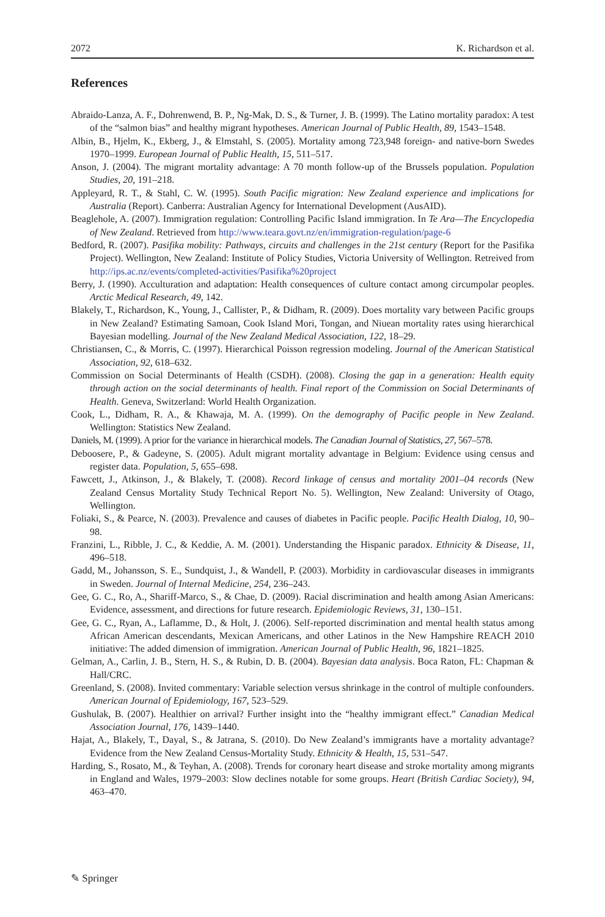2072 K. Richardson et al.
References
Abraido-Lanza, A. F., Dohrenwend, B. P., Ng-Mak, D. S., & Turner, J. B. (1999). The Latino mortality paradox: A test of the “salmon bias” and healthy migrant hypotheses. American Journal of Public Health, 89, 1543–1548.
Albin, B., Hjelm, K., Ekberg, J., & Elmstahl, S. (2005). Mortality among 723,948 foreign- and native-born Swedes 1970–1999. European Journal of Public Health, 15, 511–517.
Anson, J. (2004). The migrant mortality advantage: A 70 month follow-up of the Brussels population. Population Studies, 20, 191–218.
Appleyard, R. T., & Stahl, C. W. (1995). South Pacific migration: New Zealand experience and implications for Australia (Report). Canberra: Australian Agency for International Development (AusAID).
Beaglehole, A. (2007). Immigration regulation: Controlling Pacific Island immigration. In Te Ara—The Encyclopedia of New Zealand. Retrieved from http://www.teara.govt.nz/en/immigration-regulation/page-6
Bedford, R. (2007). Pasifika mobility: Pathways, circuits and challenges in the 21st century (Report for the Pasifika Project). Wellington, New Zealand: Institute of Policy Studies, Victoria University of Wellington. Retreived from http://ips.ac.nz/events/completed-activities/Pasifika%20project
Berry, J. (1990). Acculturation and adaptation: Health consequences of culture contact among circumpolar peoples. Arctic Medical Research, 49, 142.
Blakely, T., Richardson, K., Young, J., Callister, P., & Didham, R. (2009). Does mortality vary between Pacific groups in New Zealand? Estimating Samoan, Cook Island Mori, Tongan, and Niuean mortality rates using hierarchical Bayesian modelling. Journal of the New Zealand Medical Association, 122, 18–29.
Christiansen, C., & Morris, C. (1997). Hierarchical Poisson regression modeling. Journal of the American Statistical Association, 92, 618–632.
Commission on Social Determinants of Health (CSDH). (2008). Closing the gap in a generation: Health equity through action on the social determinants of health. Final report of the Commission on Social Determinants of Health. Geneva, Switzerland: World Health Organization.
Cook, L., Didham, R. A., & Khawaja, M. A. (1999). On the demography of Pacific people in New Zealand. Wellington: Statistics New Zealand.
Daniels, M. (1999). A prior for the variance in hierarchical models. The Canadian Journal of Statistics, 27, 567–578.
Deboosere, P., & Gadeyne, S. (2005). Adult migrant mortality advantage in Belgium: Evidence using census and register data. Population, 5, 655–698.
Fawcett, J., Atkinson, J., & Blakely, T. (2008). Record linkage of census and mortality 2001–04 records (New Zealand Census Mortality Study Technical Report No. 5). Wellington, New Zealand: University of Otago, Wellington.
Foliaki, S., & Pearce, N. (2003). Prevalence and causes of diabetes in Pacific people. Pacific Health Dialog, 10, 90–98.
Franzini, L., Ribble, J. C., & Keddie, A. M. (2001). Understanding the Hispanic paradox. Ethnicity & Disease, 11, 496–518.
Gadd, M., Johansson, S. E., Sundquist, J., & Wandell, P. (2003). Morbidity in cardiovascular diseases in immigrants in Sweden. Journal of Internal Medicine, 254, 236–243.
Gee, G. C., Ro, A., Shariff-Marco, S., & Chae, D. (2009). Racial discrimination and health among Asian Americans: Evidence, assessment, and directions for future research. Epidemiologic Reviews, 31, 130–151.
Gee, G. C., Ryan, A., Laflamme, D., & Holt, J. (2006). Self-reported discrimination and mental health status among African American descendants, Mexican Americans, and other Latinos in the New Hampshire REACH 2010 initiative: The added dimension of immigration. American Journal of Public Health, 96, 1821–1825.
Gelman, A., Carlin, J. B., Stern, H. S., & Rubin, D. B. (2004). Bayesian data analysis. Boca Raton, FL: Chapman & Hall/CRC.
Greenland, S. (2008). Invited commentary: Variable selection versus shrinkage in the control of multiple confounders. American Journal of Epidemiology, 167, 523–529.
Gushulak, B. (2007). Healthier on arrival? Further insight into the “healthy immigrant effect.” Canadian Medical Association Journal, 176, 1439–1440.
Hajat, A., Blakely, T., Dayal, S., & Jatrana, S. (2010). Do New Zealand’s immigrants have a mortality advantage? Evidence from the New Zealand Census-Mortality Study. Ethnicity & Health, 15, 531–547.
Harding, S., Rosato, M., & Teyhan, A. (2008). Trends for coronary heart disease and stroke mortality among migrants in England and Wales, 1979–2003: Slow declines notable for some groups. Heart (British Cardiac Society), 94, 463–470.
✎ Springer